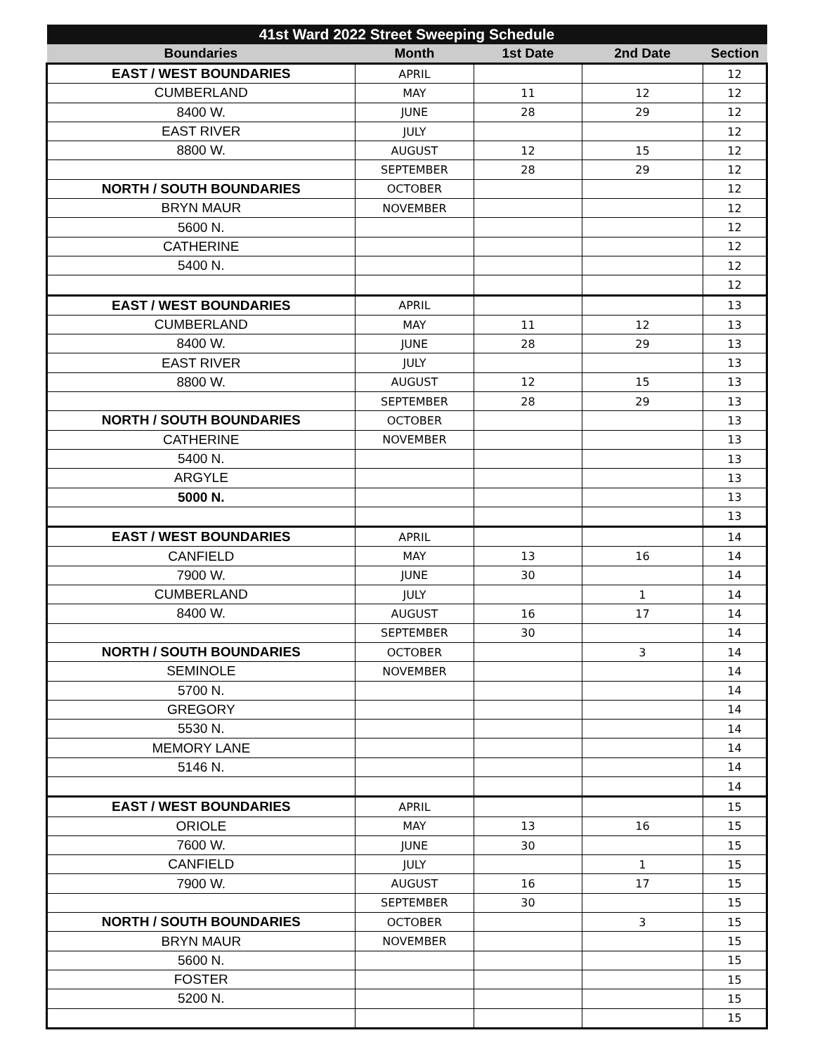| 41st Ward 2022 Street Sweeping Schedule | | | | |
| --- | --- | --- | --- | --- |
| Boundaries | Month | 1st Date | 2nd Date | Section |
| EAST / WEST BOUNDARIES | APRIL | | | 12 |
| CUMBERLAND | MAY | 11 | 12 | 12 |
| 8400 W. | JUNE | 28 | 29 | 12 |
| EAST RIVER | JULY | | | 12 |
| 8800 W. | AUGUST | 12 | 15 | 12 |
| | SEPTEMBER | 28 | 29 | 12 |
| NORTH / SOUTH BOUNDARIES | OCTOBER | | | 12 |
| BRYN MAUR | NOVEMBER | | | 12 |
| 5600 N. | | | | 12 |
| CATHERINE | | | | 12 |
| 5400 N. | | | | 12 |
| | | | | 12 |
| EAST / WEST BOUNDARIES | APRIL | | | 13 |
| CUMBERLAND | MAY | 11 | 12 | 13 |
| 8400 W. | JUNE | 28 | 29 | 13 |
| EAST RIVER | JULY | | | 13 |
| 8800 W. | AUGUST | 12 | 15 | 13 |
| | SEPTEMBER | 28 | 29 | 13 |
| NORTH / SOUTH BOUNDARIES | OCTOBER | | | 13 |
| CATHERINE | NOVEMBER | | | 13 |
| 5400 N. | | | | 13 |
| ARGYLE | | | | 13 |
| 5000 N. | | | | 13 |
| | | | | 13 |
| EAST / WEST BOUNDARIES | APRIL | | | 14 |
| CANFIELD | MAY | 13 | 16 | 14 |
| 7900 W. | JUNE | 30 | | 14 |
| CUMBERLAND | JULY | | 1 | 14 |
| 8400 W. | AUGUST | 16 | 17 | 14 |
| | SEPTEMBER | 30 | | 14 |
| NORTH / SOUTH BOUNDARIES | OCTOBER | | 3 | 14 |
| SEMINOLE | NOVEMBER | | | 14 |
| 5700 N. | | | | 14 |
| GREGORY | | | | 14 |
| 5530 N. | | | | 14 |
| MEMORY LANE | | | | 14 |
| 5146 N. | | | | 14 |
| | | | | 14 |
| EAST / WEST BOUNDARIES | APRIL | | | 15 |
| ORIOLE | MAY | 13 | 16 | 15 |
| 7600 W. | JUNE | 30 | | 15 |
| CANFIELD | JULY | | 1 | 15 |
| 7900 W. | AUGUST | 16 | 17 | 15 |
| | SEPTEMBER | 30 | | 15 |
| NORTH / SOUTH BOUNDARIES | OCTOBER | | 3 | 15 |
| BRYN MAUR | NOVEMBER | | | 15 |
| 5600 N. | | | | 15 |
| FOSTER | | | | 15 |
| 5200 N. | | | | 15 |
| | | | | 15 |